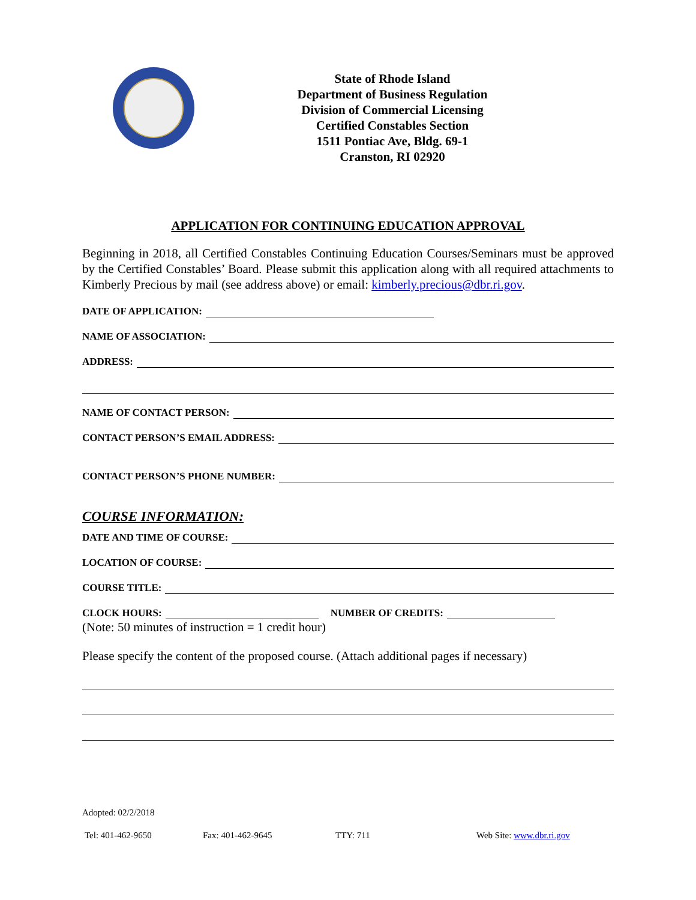State of Rhode Island
Department of Business Regulation
Division of Commercial Licensing
Certified Constables Section
1511 Pontiac Ave, Bldg. 69-1
Cranston, RI 02920
APPLICATION FOR CONTINUING EDUCATION APPROVAL
Beginning in 2018, all Certified Constables Continuing Education Courses/Seminars must be approved by the Certified Constables’ Board. Please submit this application along with all required attachments to Kimberly Precious by mail (see address above) or email: kimberly.precious@dbr.ri.gov.
DATE OF APPLICATION:
NAME OF ASSOCIATION:
ADDRESS:
NAME OF CONTACT PERSON:
CONTACT PERSON’S EMAIL ADDRESS:
CONTACT PERSON’S PHONE NUMBER:
COURSE INFORMATION:
DATE AND TIME OF COURSE:
LOCATION OF COURSE:
COURSE TITLE:
CLOCK HOURS: NUMBER OF CREDITS:
(Note: 50 minutes of instruction = 1 credit hour)
Please specify the content of the proposed course. (Attach additional pages if necessary)
Adopted: 02/2/2018
Tel: 401-462-9650 Fax: 401-462-9645 TTY: 711 Web Site: www.dbr.ri.gov